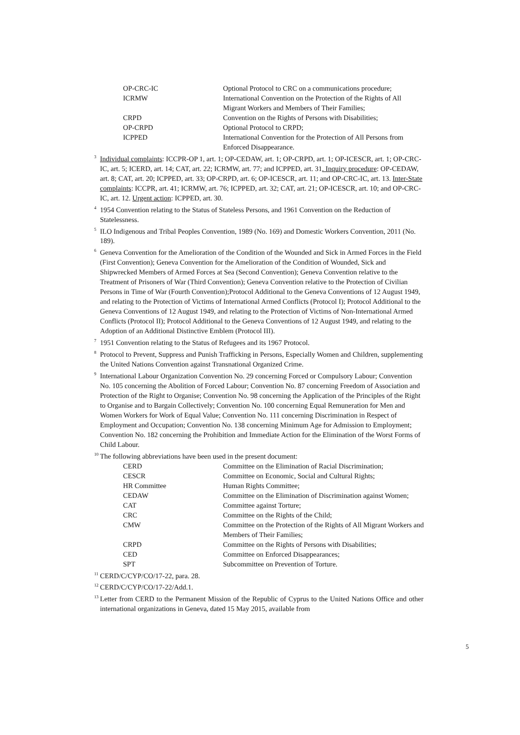OP-CRC-IC
Optional Protocol to CRC on a communications procedure;
ICRMW
International Convention on the Protection of the Rights of All Migrant Workers and Members of Their Families;
CRPD
Convention on the Rights of Persons with Disabilities;
OP-CRPD
Optional Protocol to CRPD;
ICPPED
International Convention for the Protection of All Persons from Enforced Disappearance.
<sup>3</sup> Individual complaints: ICCPR-OP 1, art. 1; OP-CEDAW, art. 1; OP-CRPD, art. 1; OP-ICESCR, art. 1; OP-CRC-IC, art. 5; ICERD, art. 14; CAT, art. 22; ICRMW, art. 77; and ICPPED, art. 31. Inquiry procedure: OP-CEDAW, art. 8; CAT, art. 20; ICPPED, art. 33; OP-CRPD, art. 6; OP-ICESCR, art. 11; and OP-CRC-IC, art. 13. Inter-State complaints: ICCPR, art. 41; ICRMW, art. 76; ICPPED, art. 32; CAT, art. 21; OP-ICESCR, art. 10; and OP-CRC-IC, art. 12. Urgent action: ICPPED, art. 30.
<sup>4</sup> 1954 Convention relating to the Status of Stateless Persons, and 1961 Convention on the Reduction of Statelessness.
<sup>5</sup> ILO Indigenous and Tribal Peoples Convention, 1989 (No. 169) and Domestic Workers Convention, 2011 (No. 189).
<sup>6</sup> Geneva Convention for the Amelioration of the Condition of the Wounded and Sick in Armed Forces in the Field (First Convention); Geneva Convention for the Amelioration of the Condition of Wounded, Sick and Shipwrecked Members of Armed Forces at Sea (Second Convention); Geneva Convention relative to the Treatment of Prisoners of War (Third Convention); Geneva Convention relative to the Protection of Civilian Persons in Time of War (Fourth Convention);Protocol Additional to the Geneva Conventions of 12 August 1949, and relating to the Protection of Victims of International Armed Conflicts (Protocol I); Protocol Additional to the Geneva Conventions of 12 August 1949, and relating to the Protection of Victims of Non-International Armed Conflicts (Protocol II); Protocol Additional to the Geneva Conventions of 12 August 1949, and relating to the Adoption of an Additional Distinctive Emblem (Protocol III).
<sup>7</sup> 1951 Convention relating to the Status of Refugees and its 1967 Protocol.
<sup>8</sup> Protocol to Prevent, Suppress and Punish Trafficking in Persons, Especially Women and Children, supplementing the United Nations Convention against Transnational Organized Crime.
<sup>9</sup> International Labour Organization Convention No. 29 concerning Forced or Compulsory Labour; Convention No. 105 concerning the Abolition of Forced Labour; Convention No. 87 concerning Freedom of Association and Protection of the Right to Organise; Convention No. 98 concerning the Application of the Principles of the Right to Organise and to Bargain Collectively; Convention No. 100 concerning Equal Remuneration for Men and Women Workers for Work of Equal Value; Convention No. 111 concerning Discrimination in Respect of Employment and Occupation; Convention No. 138 concerning Minimum Age for Admission to Employment; Convention No. 182 concerning the Prohibition and Immediate Action for the Elimination of the Worst Forms of Child Labour.
<sup>10</sup> The following abbreviations have been used in the present document:
CERD
Committee on the Elimination of Racial Discrimination;
CESCR
Committee on Economic, Social and Cultural Rights;
HR Committee
Human Rights Committee;
CEDAW
Committee on the Elimination of Discrimination against Women;
CAT
Committee against Torture;
CRC
Committee on the Rights of the Child;
CMW
Committee on the Protection of the Rights of All Migrant Workers and Members of Their Families;
CRPD
Committee on the Rights of Persons with Disabilities;
CED
Committee on Enforced Disappearances;
SPT
Subcommittee on Prevention of Torture.
<sup>11</sup>CERD/C/CYP/CO/17-22, para. 28.
<sup>12</sup>CERD/C/CYP/CO/17-22/Add.1.
<sup>13</sup> Letter from CERD to the Permanent Mission of the Republic of Cyprus to the United Nations Office and other international organizations in Geneva, dated 15 May 2015, available from
5